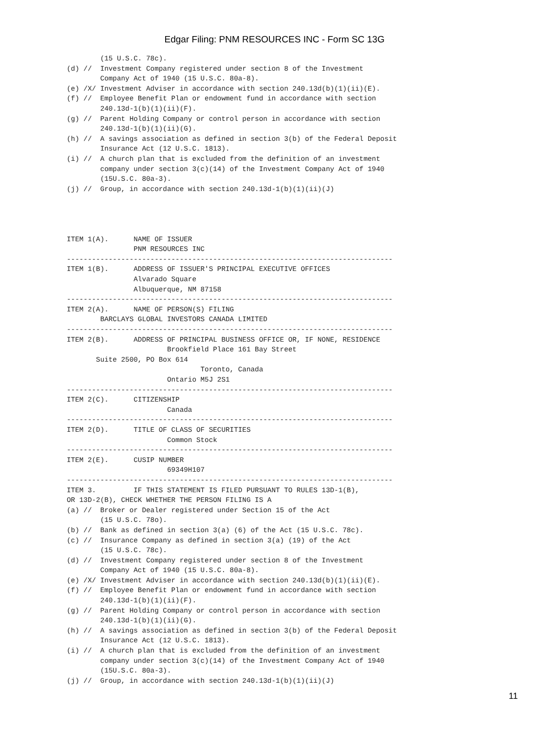Edgar Filing: PNM RESOURCES INC - Form SC 13G
        (15 U.S.C. 78c).
(d) //  Investment Company registered under section 8 of the Investment
        Company Act of 1940 (15 U.S.C. 80a-8).
(e) /X/ Investment Adviser in accordance with section 240.13d(b)(1)(ii)(E).
(f) //  Employee Benefit Plan or endowment fund in accordance with section
        240.13d-1(b)(1)(ii)(F).
(g) //  Parent Holding Company or control person in accordance with section
        240.13d-1(b)(1)(ii)(G).
(h) //  A savings association as defined in section 3(b) of the Federal Deposit
        Insurance Act (12 U.S.C. 1813).
(i) //  A church plan that is excluded from the definition of an investment
        company under section 3(c)(14) of the Investment Company Act of 1940
        (15U.S.C. 80a-3).
(j) //  Group, in accordance with section 240.13d-1(b)(1)(ii)(J)




ITEM 1(A).      NAME OF ISSUER
                PNM RESOURCES INC
------------------------------------------------------------------------------
ITEM 1(B).      ADDRESS OF ISSUER'S PRINCIPAL EXECUTIVE OFFICES
                Alvarado Square
                Albuquerque, NM 87158
------------------------------------------------------------------------------
ITEM 2(A).      NAME OF PERSON(S) FILING
        BARCLAYS GLOBAL INVESTORS CANADA LIMITED
------------------------------------------------------------------------------
ITEM 2(B).      ADDRESS OF PRINCIPAL BUSINESS OFFICE OR, IF NONE, RESIDENCE
                        Brookfield Place 161 Bay Street
       Suite 2500, PO Box 614
                                Toronto, Canada
                        Ontario M5J 2S1
------------------------------------------------------------------------------
ITEM 2(C).      CITIZENSHIP
                        Canada
------------------------------------------------------------------------------
ITEM 2(D).      TITLE OF CLASS OF SECURITIES
                        Common Stock
------------------------------------------------------------------------------
ITEM 2(E).      CUSIP NUMBER
                        69349H107
------------------------------------------------------------------------------
ITEM 3.         IF THIS STATEMENT IS FILED PURSUANT TO RULES 13D-1(B),
OR 13D-2(B), CHECK WHETHER THE PERSON FILING IS A
(a) //  Broker or Dealer registered under Section 15 of the Act
        (15 U.S.C. 78o).
(b) //  Bank as defined in section 3(a) (6) of the Act (15 U.S.C. 78c).
(c) //  Insurance Company as defined in section 3(a) (19) of the Act
        (15 U.S.C. 78c).
(d) //  Investment Company registered under section 8 of the Investment
        Company Act of 1940 (15 U.S.C. 80a-8).
(e) /X/ Investment Adviser in accordance with section 240.13d(b)(1)(ii)(E).
(f) //  Employee Benefit Plan or endowment fund in accordance with section
        240.13d-1(b)(1)(ii)(F).
(g) //  Parent Holding Company or control person in accordance with section
        240.13d-1(b)(1)(ii)(G).
(h) //  A savings association as defined in section 3(b) of the Federal Deposit
        Insurance Act (12 U.S.C. 1813).
(i) //  A church plan that is excluded from the definition of an investment
        company under section 3(c)(14) of the Investment Company Act of 1940
        (15U.S.C. 80a-3).
(j) //  Group, in accordance with section 240.13d-1(b)(1)(ii)(J)
11